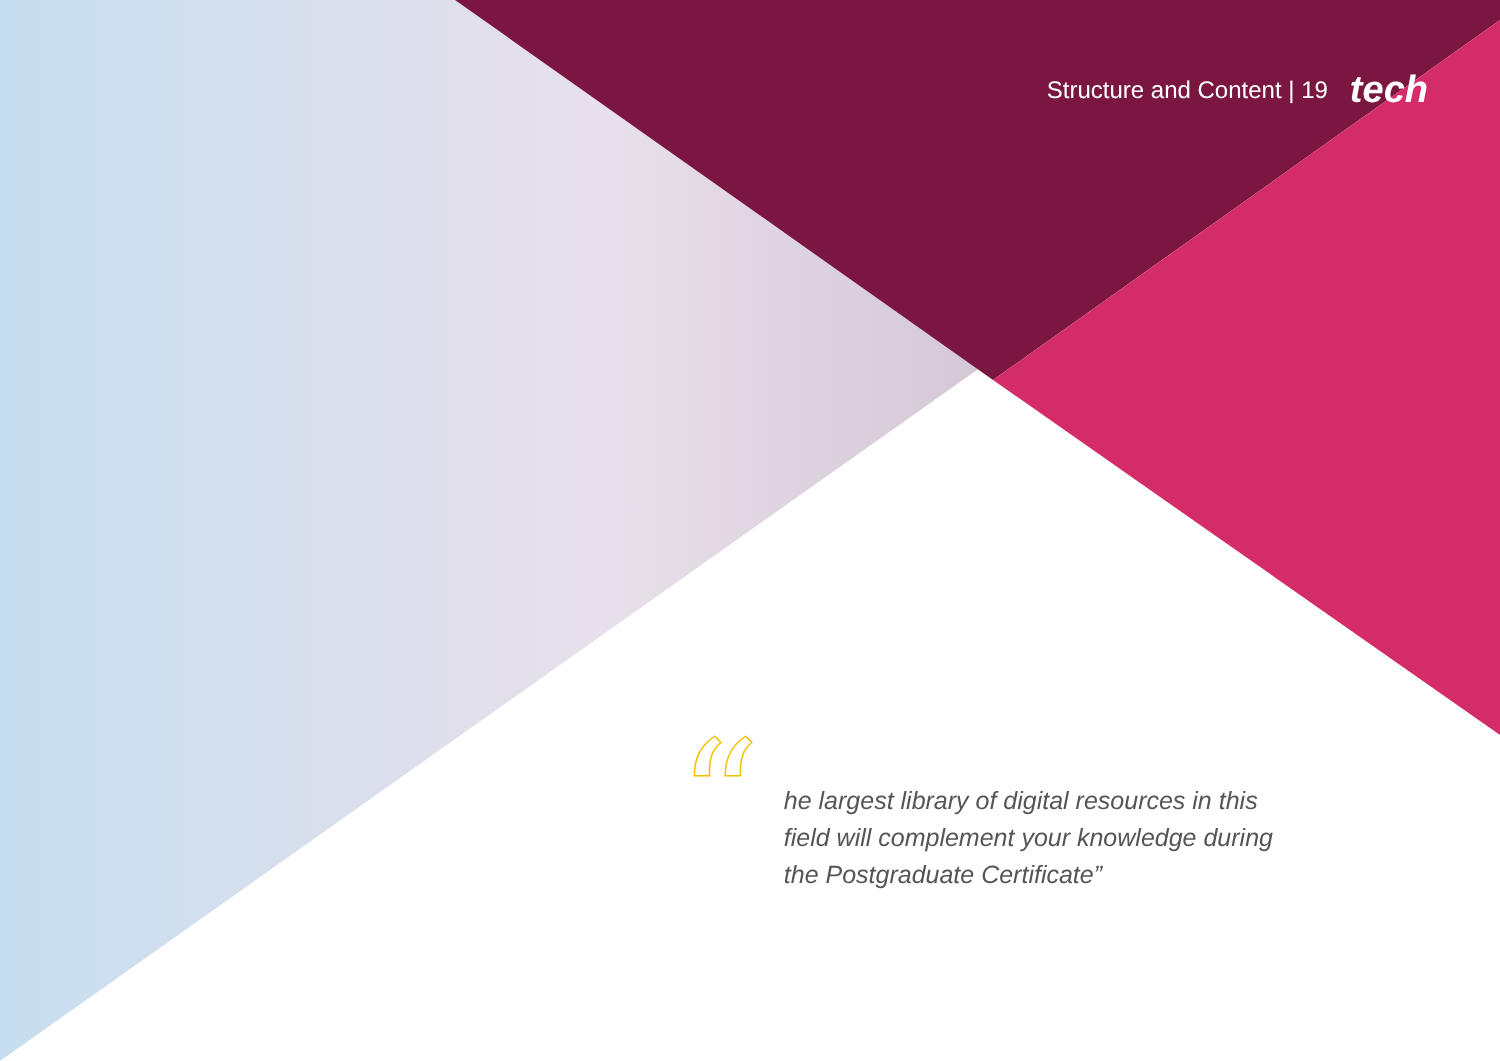Structure and Content | 19 tech
“
he largest library of digital resources in this field will complement your knowledge during the Postgraduate Certificate”